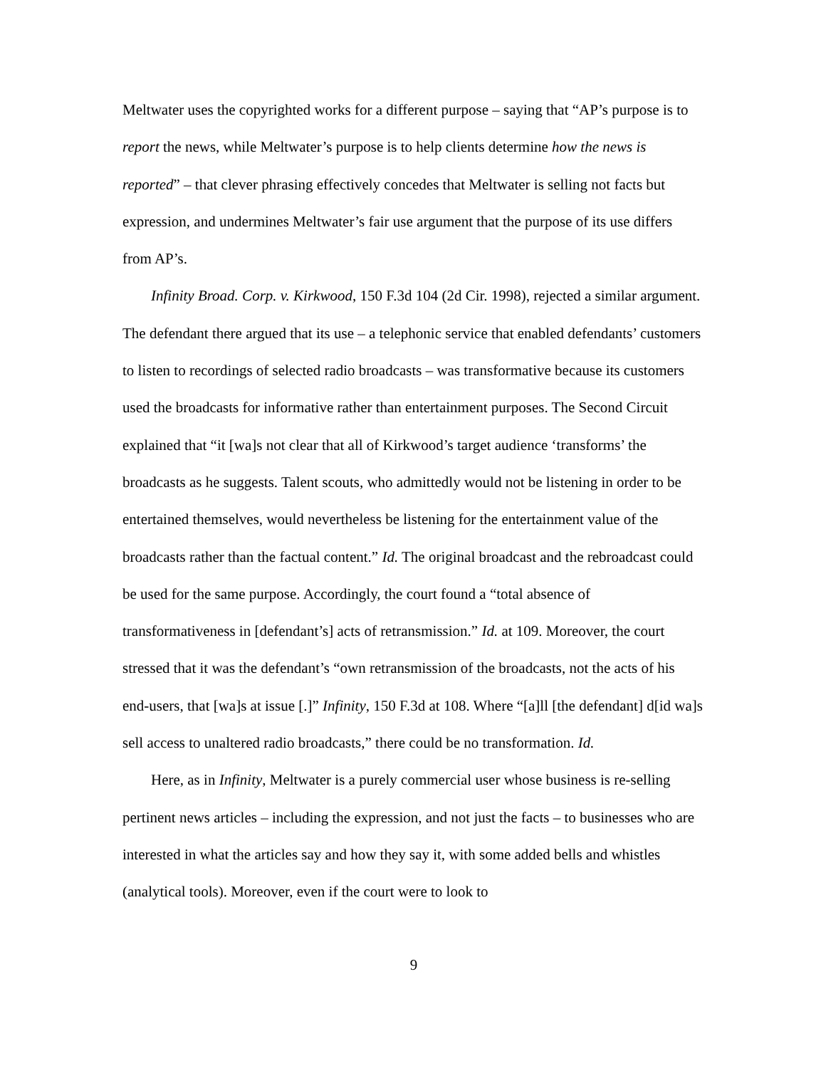Meltwater uses the copyrighted works for a different purpose – saying that “AP’s purpose is to report the news, while Meltwater’s purpose is to help clients determine how the news is reported” – that clever phrasing effectively concedes that Meltwater is selling not facts but expression, and undermines Meltwater’s fair use argument that the purpose of its use differs from AP’s.
Infinity Broad. Corp. v. Kirkwood, 150 F.3d 104 (2d Cir. 1998), rejected a similar argument. The defendant there argued that its use – a telephonic service that enabled defendants’ customers to listen to recordings of selected radio broadcasts – was transformative because its customers used the broadcasts for informative rather than entertainment purposes. The Second Circuit explained that “it [wa]s not clear that all of Kirkwood’s target audience ‘transforms’ the broadcasts as he suggests. Talent scouts, who admittedly would not be listening in order to be entertained themselves, would nevertheless be listening for the entertainment value of the broadcasts rather than the factual content.” Id. The original broadcast and the rebroadcast could be used for the same purpose. Accordingly, the court found a “total absence of transformativeness in [defendant’s] acts of retransmission.” Id. at 109. Moreover, the court stressed that it was the defendant’s “own retransmission of the broadcasts, not the acts of his end-users, that [wa]s at issue [.]” Infinity, 150 F.3d at 108. Where “[a]ll [the defendant] d[id wa]s sell access to unaltered radio broadcasts,” there could be no transformation. Id.
Here, as in Infinity, Meltwater is a purely commercial user whose business is re-selling pertinent news articles – including the expression, and not just the facts – to businesses who are interested in what the articles say and how they say it, with some added bells and whistles (analytical tools). Moreover, even if the court were to look to
9